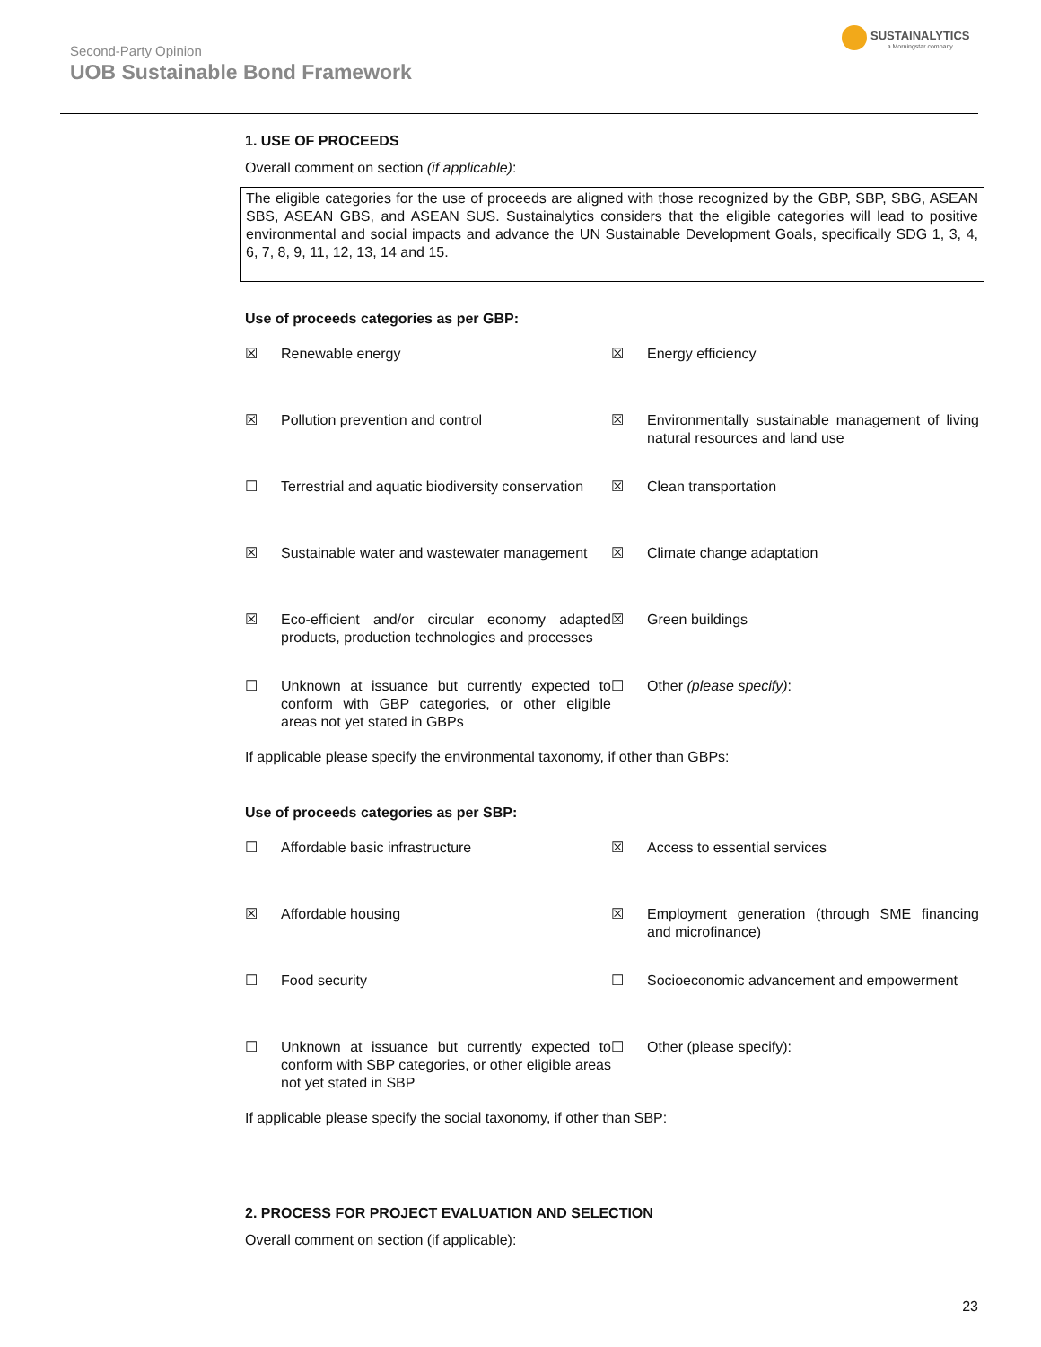Second-Party Opinion
UOB Sustainable Bond Framework
SUSTAINALYTICS
a Morningstar company
1. USE OF PROCEEDS
Overall comment on section (if applicable):
The eligible categories for the use of proceeds are aligned with those recognized by the GBP, SBP, SBG, ASEAN SBS, ASEAN GBS, and ASEAN SUS. Sustainalytics considers that the eligible categories will lead to positive environmental and social impacts and advance the UN Sustainable Development Goals, specifically SDG 1, 3, 4, 6, 7, 8, 9, 11, 12, 13, 14 and 15.
Use of proceeds categories as per GBP:
☒ Renewable energy
☒ Energy efficiency
☒ Pollution prevention and control
☒ Environmentally sustainable management of living natural resources and land use
☐ Terrestrial and aquatic biodiversity conservation
☒ Clean transportation
☒ Sustainable water and wastewater management
☒ Climate change adaptation
☒ Eco-efficient and/or circular economy adapted products, production technologies and processes
☒ Green buildings
☐ Unknown at issuance but currently expected to conform with GBP categories, or other eligible areas not yet stated in GBPs
☐ Other (please specify):
If applicable please specify the environmental taxonomy, if other than GBPs:
Use of proceeds categories as per SBP:
☐ Affordable basic infrastructure
☒ Access to essential services
☒ Affordable housing
☒ Employment generation (through SME financing and microfinance)
☐ Food security
☐ Socioeconomic advancement and empowerment
☐ Unknown at issuance but currently expected to conform with SBP categories, or other eligible areas not yet stated in SBP
☐ Other (please specify):
If applicable please specify the social taxonomy, if other than SBP:
2. PROCESS FOR PROJECT EVALUATION AND SELECTION
Overall comment on section (if applicable):
23